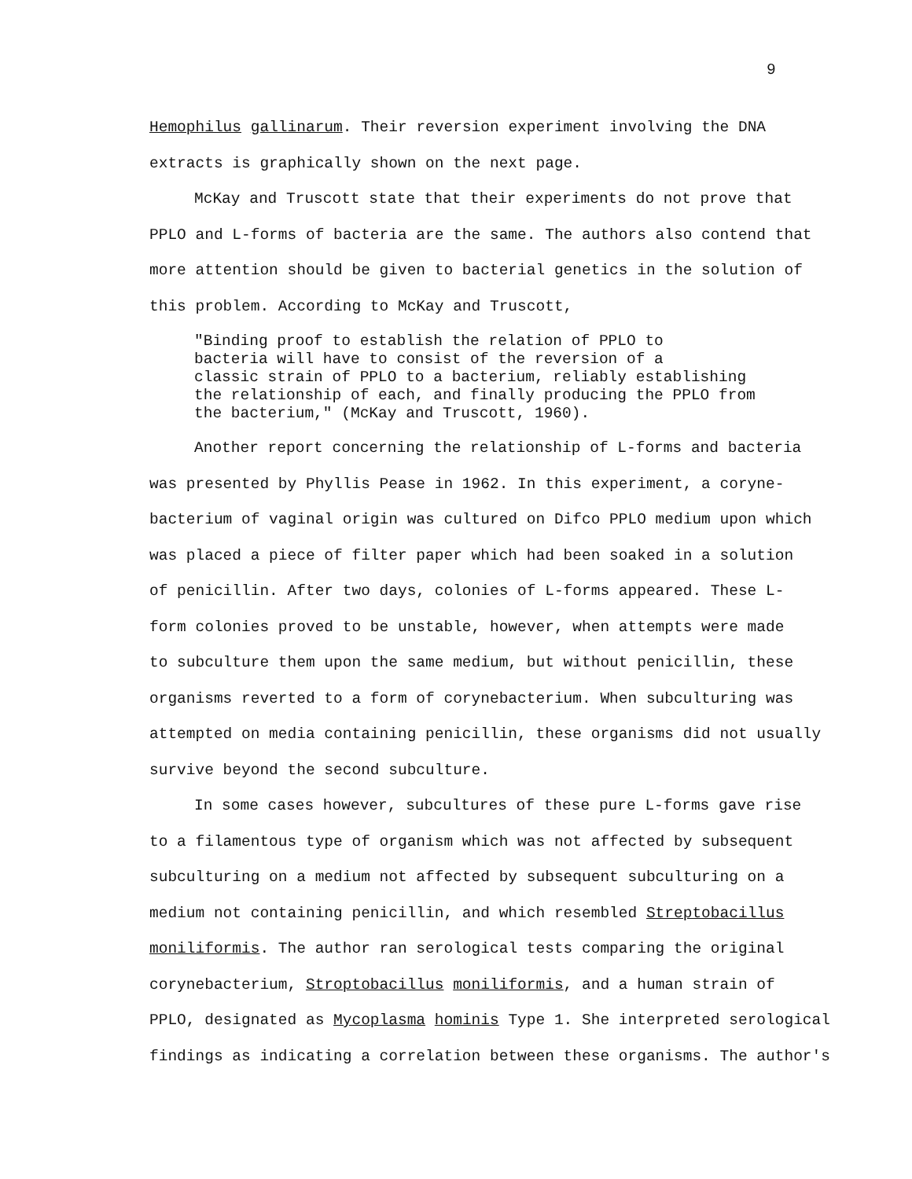9
Hemophilus gallinarum. Their reversion experiment involving the DNA
extracts is graphically shown on the next page.
McKay and Truscott state that their experiments do not prove that
PPLO and L-forms of bacteria are the same. The authors also contend that
more attention should be given to bacterial genetics in the solution of
this problem. According to McKay and Truscott,
"Binding proof to establish the relation of PPLO to
bacteria will have to consist of the reversion of a
classic strain of PPLO to a bacterium, reliably establishing
the relationship of each, and finally producing the PPLO from
the bacterium," (McKay and Truscott, 1960).
Another report concerning the relationship of L-forms and bacteria
was presented by Phyllis Pease in 1962. In this experiment, a coryne-
bacterium of vaginal origin was cultured on Difco PPLO medium upon which
was placed a piece of filter paper which had been soaked in a solution
of penicillin. After two days, colonies of L-forms appeared. These L-
form colonies proved to be unstable, however, when attempts were made
to subculture them upon the same medium, but without penicillin, these
organisms reverted to a form of corynebacterium. When subculturing was
attempted on media containing penicillin, these organisms did not usually
survive beyond the second subculture.
In some cases however, subcultures of these pure L-forms gave rise
to a filamentous type of organism which was not affected by subsequent
subculturing on a medium not affected by subsequent subculturing on a
medium not containing penicillin, and which resembled Streptobacillus
moniliformis. The author ran serological tests comparing the original
corynebacterium, Stroptobacillus moniliformis, and a human strain of
PPLO, designated as Mycoplasma hominis Type 1. She interpreted serological
findings as indicating a correlation between these organisms. The author's